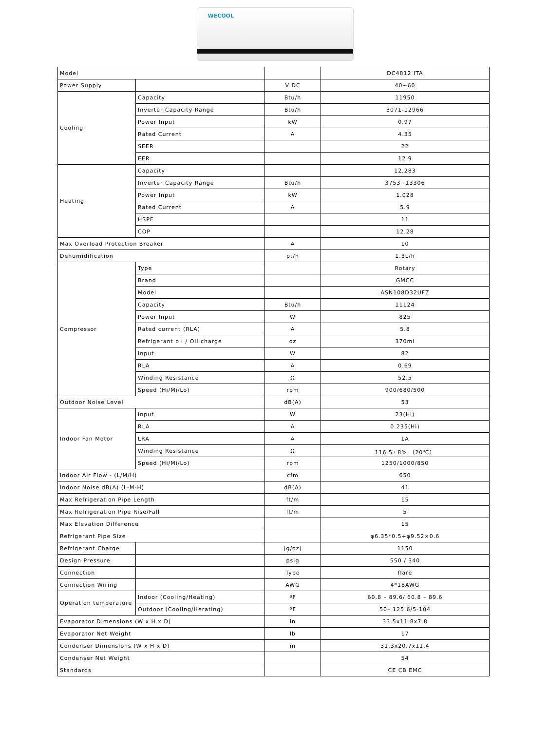WECOOL
| Model | | | DC4812 ITA |
| Power Supply | | V DC | 40~60 |
| Cooling | Capacity | Btu/h | 11950 |
| | Inverter Capacity Range | Btu/h | 3071-12966 |
| | Power Input | kW | 0.97 |
| | Rated Current | A | 4.35 |
| | SEER | | 22 |
| | EER | | 12.9 |
| Heating | Capacity | | 12,283 |
| | Inverter Capacity Range | Btu/h | 3753~13306 |
| | Power Input | kW | 1.028 |
| | Rated Current | A | 5.9 |
| | HSPF | | 11 |
| | COP | | 12.28 |
| Max Overload Protection Breaker | | A | 10 |
| Dehumidification | | pt/h | 1.3L/h |
| Compressor | Type | | Rotary |
| | Brand | | GMCC |
| | Model | | ASN108D32UFZ |
| | Capacity | Btu/h | 11124 |
| | Power Input | W | 825 |
| | Rated current (RLA) | A | 5.8 |
| | Refrigerant oil / Oil charge | oz | 370ml |
| | Input | W | 82 |
| | RLA | A | 0.69 |
| | Winding Resistance | Ω | 52.5 |
| | Speed (Hi/Mi/Lo) | rpm | 900/680/500 |
| Outdoor Noise Level | | dB(A) | 53 |
| Indoor Fan Motor | Input | W | 23(Hi) |
| | RLA | A | 0.235(Hi) |
| | LRA | A | 1A |
| | Winding Resistance | Ω | 116.5±8% （20℃） |
| | Speed (Hi/Mi/Lo) | rpm | 1250/1000/850 |
| Indoor Air Flow - (L/M/H) | | cfm | 650 |
| Indoor Noise dB(A) (L-M-H) | | dB(A) | 41 |
| Max Refrigeration Pipe Length | | ft/m | 15 |
| Max Refrigeration Pipe Rise/Fall | | ft/m | 5 |
| Max Elevation Difference | | | 15 |
| Refrigerant Pipe Size | | | φ6.35*0.5+φ9.52×0.6 |
| Refrigerant Charge | | (g/oz) | 1150 |
| Design Pressure | | psig | 550 / 340 |
| Connection | | Type | flare |
| Connection Wiring | | AWG | 4*18AWG |
| Operation temperature | Indoor (Cooling/Heating) | ºF | 60.8 – 89.6/ 60.8 – 89.6 |
| | Outdoor (Cooling/Herating) | ºF | 50– 125.6/5-104 |
| Evaporator Dimensions (W x H x D) | | in | 33.5x11.8x7.8 |
| Evaporator Net Weight | | lb | 17 |
| Condenser Dimensions (W x H x D) | | in | 31.3x20.7x11.4 |
| Condenser Net Weight | | | 54 |
| Standards | | | CE CB EMC |